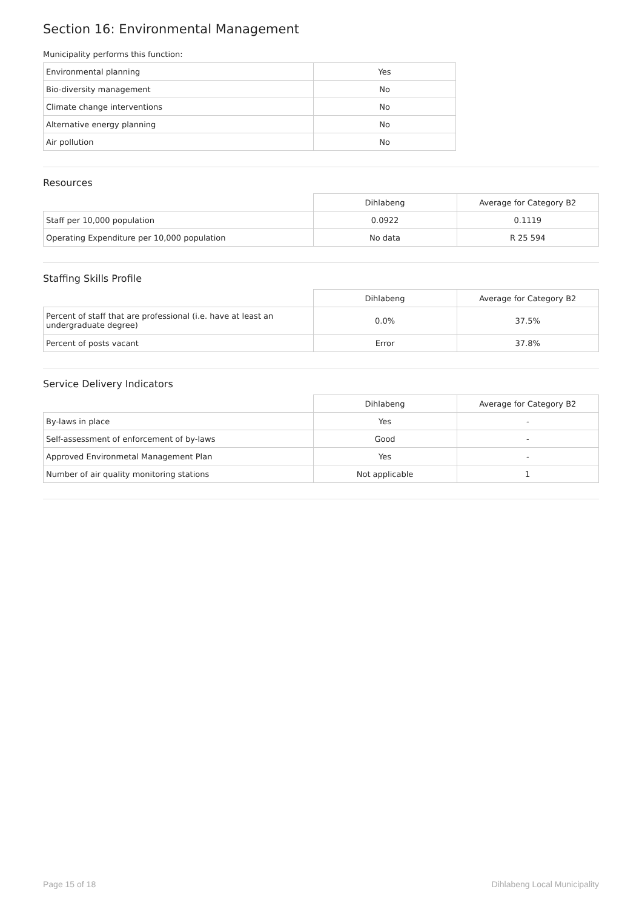Section 16: Environmental Management
Municipality performs this function:
| Environmental planning | Yes |
| Bio-diversity management | No |
| Climate change interventions | No |
| Alternative energy planning | No |
| Air pollution | No |
Resources
| | Dihlabeng | Average for Category B2 |
| Staff per 10,000 population | 0.0922 | 0.1119 |
| Operating Expenditure per 10,000 population | No data | R 25 594 |
Staffing Skills Profile
| | Dihlabeng | Average for Category B2 |
| Percent of staff that are professional (i.e. have at least an undergraduate degree) | 0.0% | 37.5% |
| Percent of posts vacant | Error | 37.8% |
Service Delivery Indicators
| | Dihlabeng | Average for Category B2 |
| By-laws in place | Yes | - |
| Self-assessment of enforcement of by-laws | Good | - |
| Approved Environmetal Management Plan | Yes | - |
| Number of air quality monitoring stations | Not applicable | 1 |
Page 15 of 18 Dihlabeng Local Municipality